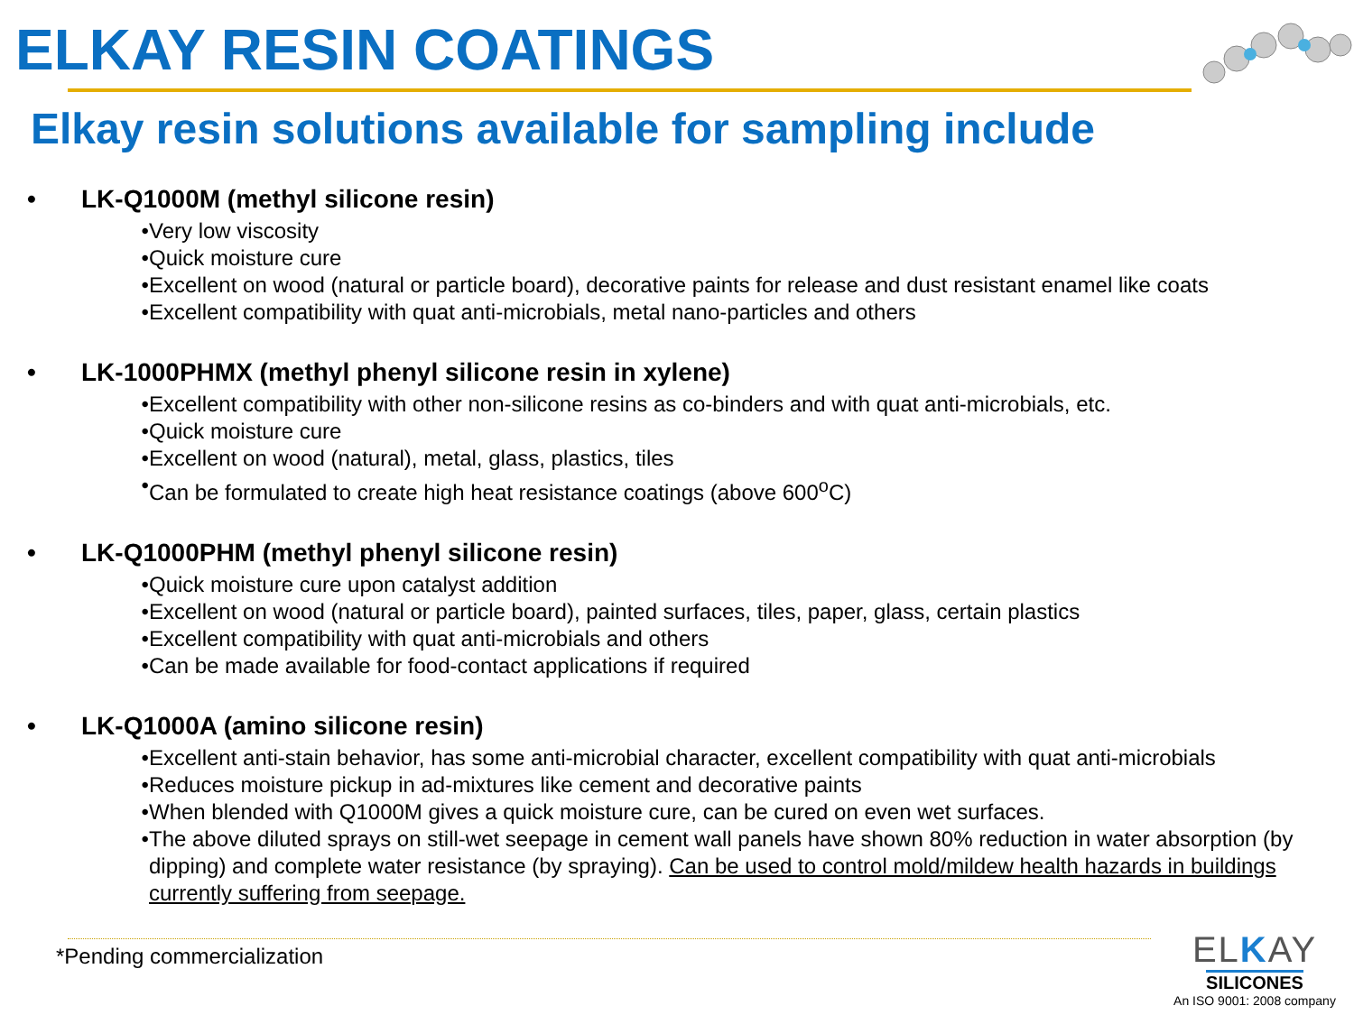ELKAY RESIN COATINGS
Elkay resin solutions available for sampling include
• LK-Q1000M (methyl silicone resin)
• Very low viscosity
• Quick moisture cure
• Excellent on wood (natural or particle board), decorative paints for release and dust resistant enamel like coats
• Excellent compatibility with quat anti-microbials, metal nano-particles and others
• LK-1000PHMX (methyl phenyl silicone resin in xylene)
• Excellent compatibility with other non-silicone resins as co-binders and with quat anti-microbials, etc.
• Quick moisture cure
• Excellent on wood (natural), metal, glass, plastics, tiles
• Can be formulated to create high heat resistance coatings (above 600<sup>o</sup>C)
• LK-Q1000PHM (methyl phenyl silicone resin)
• Quick moisture cure upon catalyst addition
• Excellent on wood (natural or particle board), painted surfaces, tiles, paper, glass, certain plastics
• Excellent compatibility with quat anti-microbials and others
• Can be made available for food-contact applications if required
• LK-Q1000A (amino silicone resin)
• Excellent anti-stain behavior, has some anti-microbial character, excellent compatibility with quat anti-microbials
• Reduces moisture pickup in ad-mixtures like cement and decorative paints
• When blended with Q1000M gives a quick moisture cure, can be cured on even wet surfaces.
• The above diluted sprays on still-wet seepage in cement wall panels have shown 80% reduction in water absorption (by dipping) and complete water resistance (by spraying). Can be used to control mold/mildew health hazards in buildings currently suffering from seepage.
*Pending commercialization
ELKAY
SILICONES
An ISO 9001: 2008 company